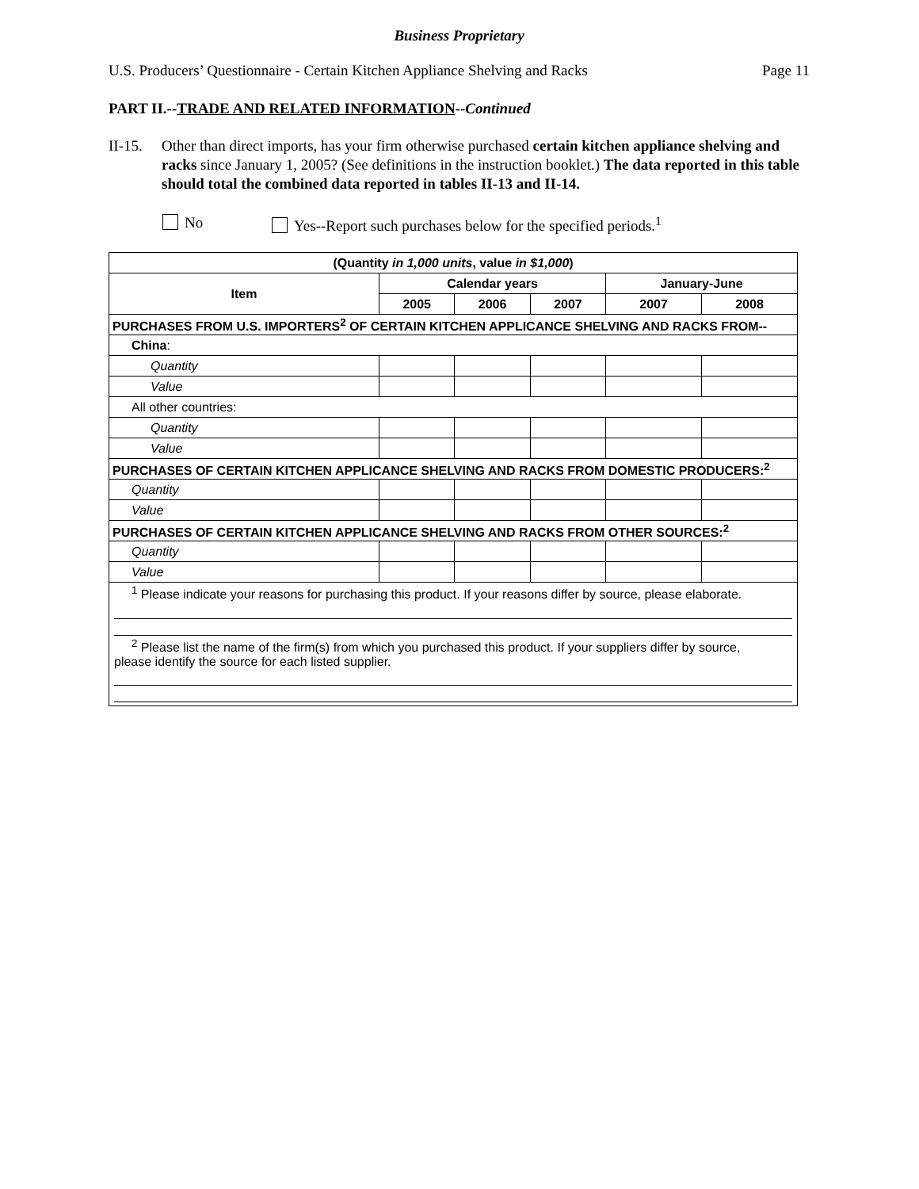Business Proprietary
U.S. Producers’ Questionnaire - Certain Kitchen Appliance Shelving and Racks Page 11
PART II.--TRADE AND RELATED INFORMATION--Continued
II-15.
Other than direct imports, has your firm otherwise purchased certain kitchen appliance shelving and racks since January 1, 2005? (See definitions in the instruction booklet.) The data reported in this table should total the combined data reported in tables II-13 and II-14.
No Yes--Report such purchases below for the specified periods.<sup>1</sup>
| (Quantity in 1,000 units , value in $1,000 ) | | | | | |
| --- | --- | --- | --- | --- | --- |
| Item | Calendar years | | | January-June | |
| | 2005 | 2006 | 2007 | 2007 | 2008 |
| PURCHASES FROM U.S. IMPORTERS<sup>2</sup> OF CERTAIN KITCHEN APPLICANCE SHELVING AND RACKS FROM-- | | | | | |
| China : | | | | | |
| Quantity | | | | | |
| Value | | | | | |
| All other countries: | | | | | |
| Quantity | | | | | |
| Value | | | | | |
| PURCHASES OF CERTAIN KITCHEN APPLICANCE SHELVING AND RACKS FROM DOMESTIC PRODUCERS:<sup>2</sup> | | | | | |
| Quantity | | | | | |
| Value | | | | | |
| PURCHASES OF CERTAIN KITCHEN APPLICANCE SHELVING AND RACKS FROM OTHER SOURCES:<sup>2</sup> | | | | | |
| Quantity | | | | | |
| Value | | | | | |
| <sup>1</sup> Please indicate your reasons for purchasing this product. If your reasons differ by source, please elaborate. <sup>2</sup> Please list the name of the firm(s) from which you purchased this product. If your suppliers differ by source, please identify the source for each listed supplier. | | | | | |